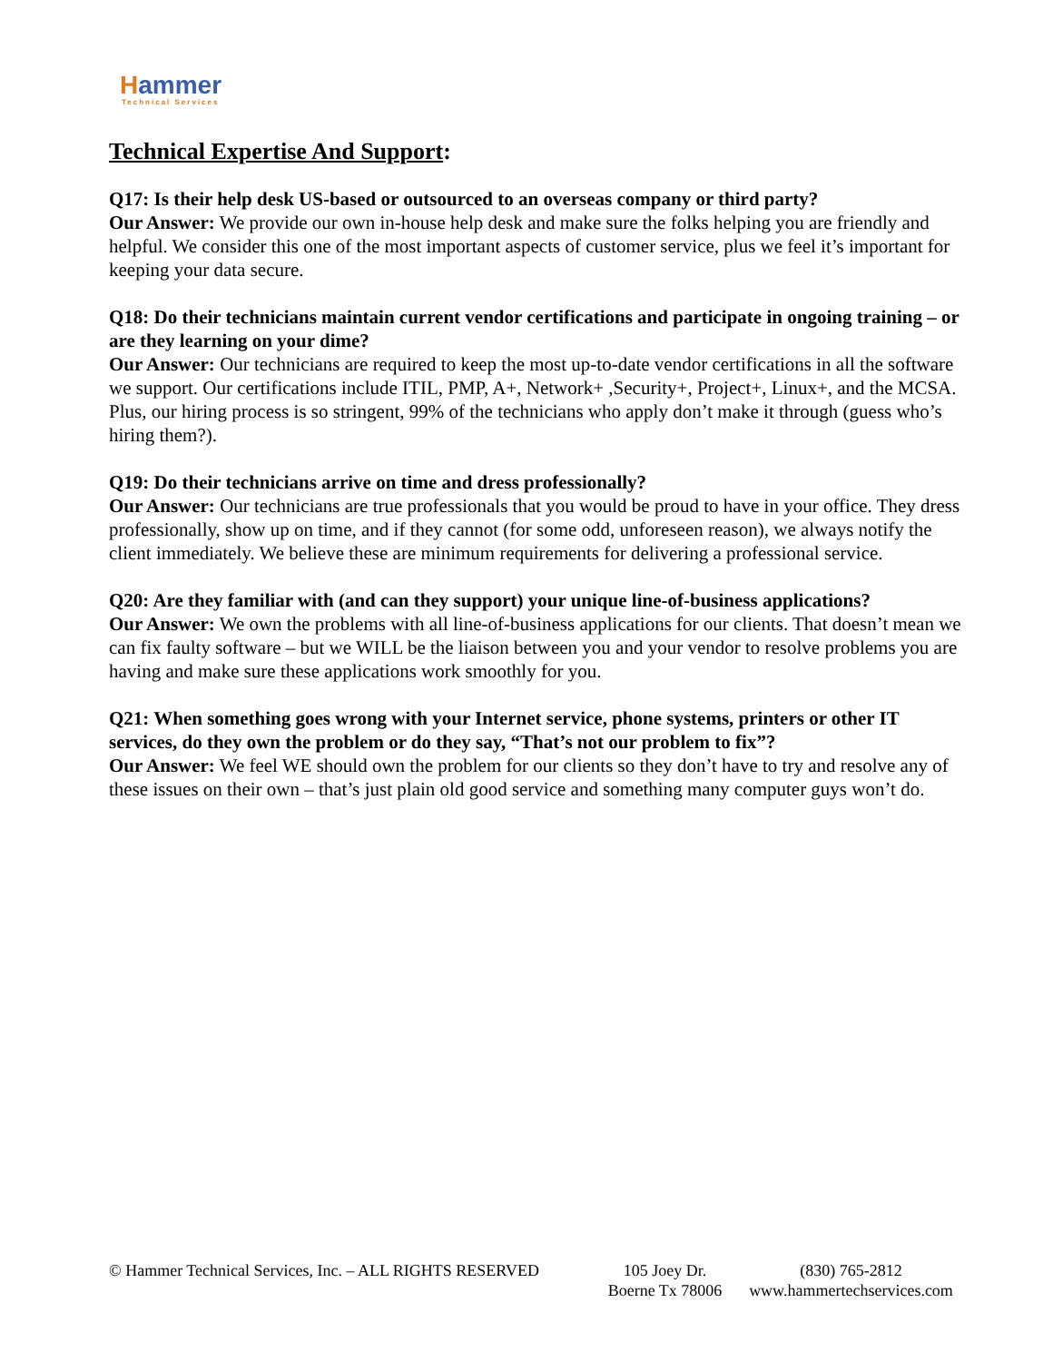Hammer
Technical Services
Technical Expertise And Support:
Q17: Is their help desk US-based or outsourced to an overseas company or third party?
Our Answer: We provide our own in-house help desk and make sure the folks helping you are friendly and helpful. We consider this one of the most important aspects of customer service, plus we feel it’s important for keeping your data secure.
Q18: Do their technicians maintain current vendor certifications and participate in ongoing training – or are they learning on your dime?
Our Answer: Our technicians are required to keep the most up-to-date vendor certifications in all the software we support. Our certifications include ITIL, PMP, A+, Network+ ,Security+, Project+, Linux+, and the MCSA. Plus, our hiring process is so stringent, 99% of the technicians who apply don’t make it through (guess who’s hiring them?).
Q19: Do their technicians arrive on time and dress professionally?
Our Answer: Our technicians are true professionals that you would be proud to have in your office. They dress professionally, show up on time, and if they cannot (for some odd, unforeseen reason), we always notify the client immediately. We believe these are minimum requirements for delivering a professional service.
Q20: Are they familiar with (and can they support) your unique line-of-business applications?
Our Answer: We own the problems with all line-of-business applications for our clients. That doesn’t mean we can fix faulty software – but we WILL be the liaison between you and your vendor to resolve problems you are having and make sure these applications work smoothly for you.
Q21: When something goes wrong with your Internet service, phone systems, printers or other IT services, do they own the problem or do they say, “That’s not our problem to fix”?
Our Answer: We feel WE should own the problem for our clients so they don’t have to try and resolve any of these issues on their own – that’s just plain old good service and something many computer guys won’t do.
© Hammer Technical Services, Inc. – ALL RIGHTS RESERVED 105 Joey Dr.
Boerne Tx 78006
(830) 765-2812
www.hammertechservices.com